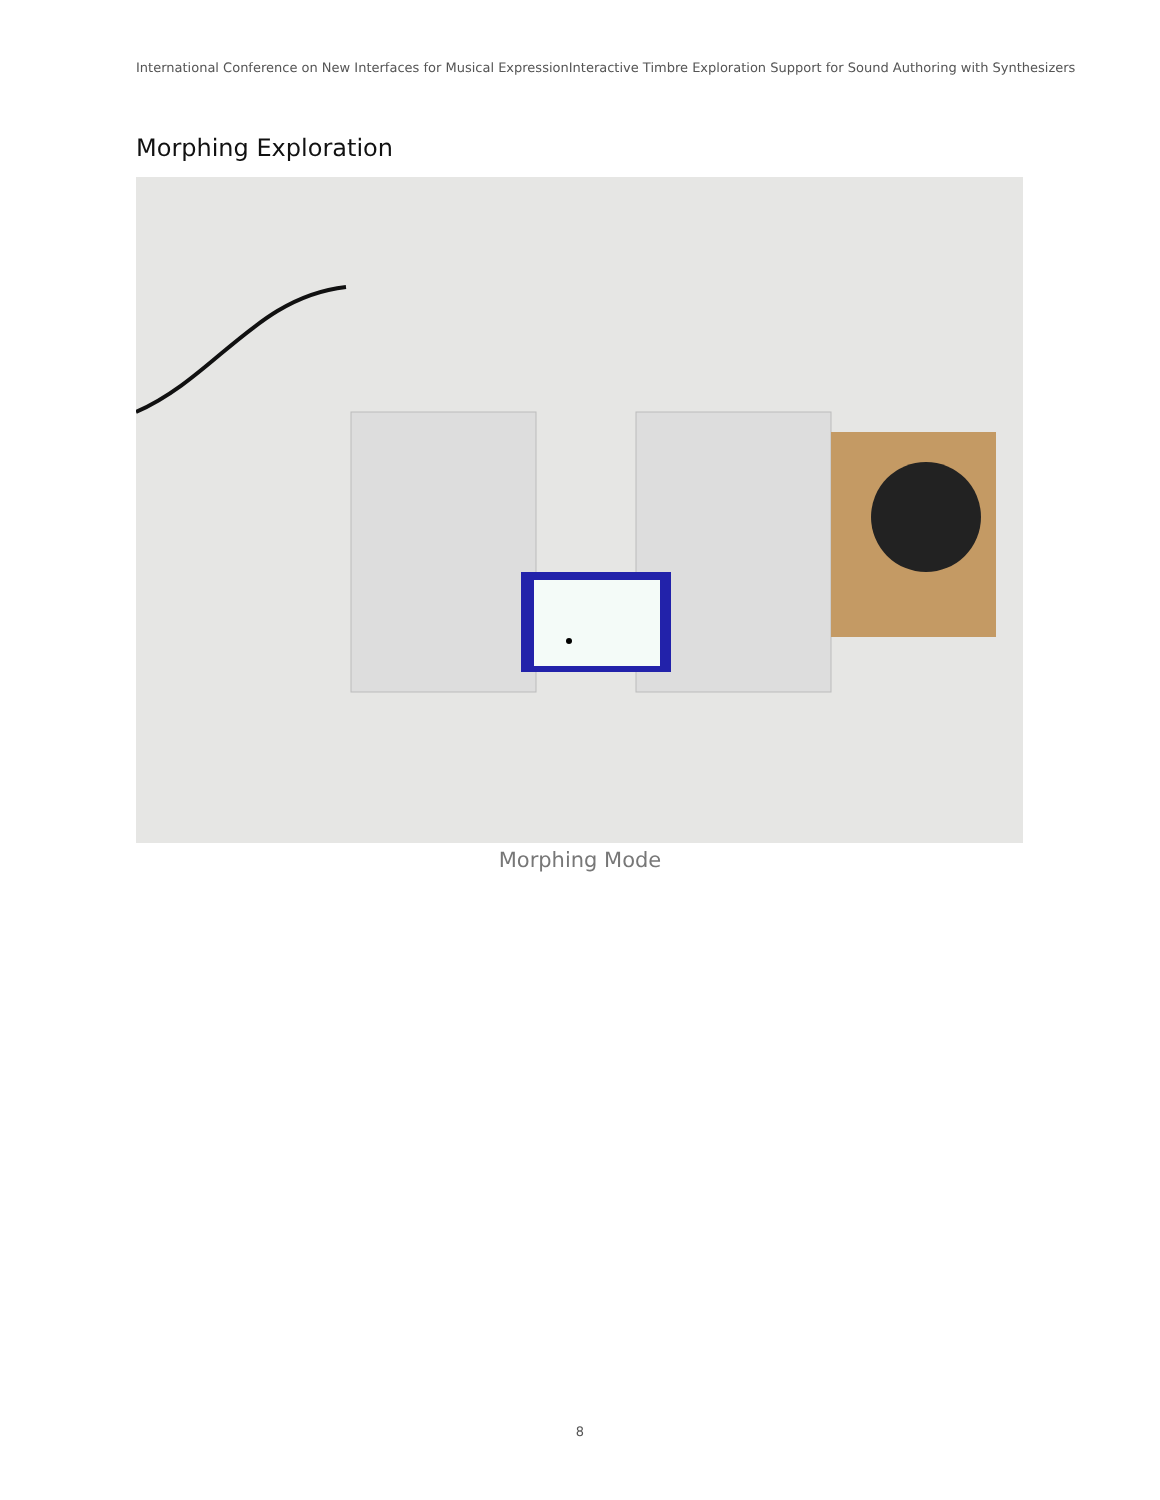International Conference on New Interfaces for Musical ExpressionInteractive Timbre Exploration Support for Sound Authoring with Synthesizers
Morphing Exploration
Morphing Mode
8